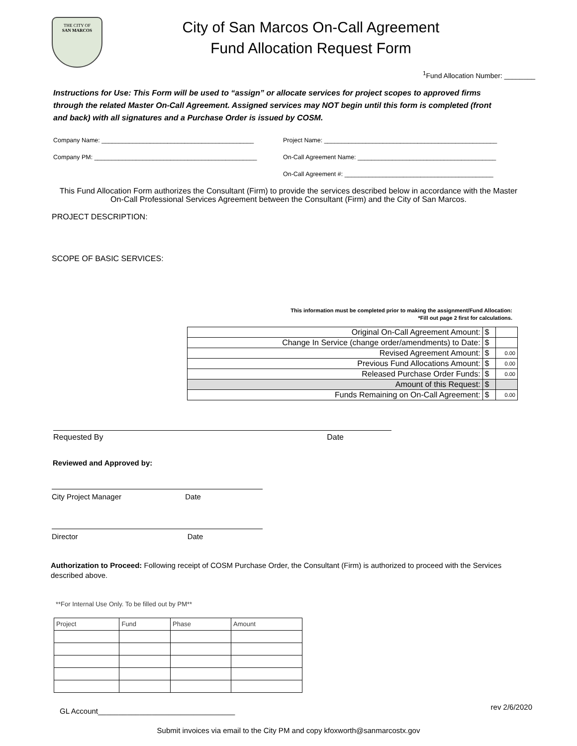THE CITY OF
SAN MARCOS
City of San Marcos On-Call Agreement
Fund Allocation Request Form
<sup>1</sup> Fund Allocation Number: ________
Instructions for Use: This Form will be used to “assign” or allocate services for project scopes to approved firms through the related Master On-Call Agreement. Assigned services may NOT begin until this form is completed (front and back) with all signatures and a Purchase Order is issued by COSM.
Company Name: ____________________________________________
Project Name: __________________________________________________
Company PM: _______________________________________________
On-Call Agreement Name: ________________________________________
On-Call Agreement #: ___________________________________________
This Fund Allocation Form authorizes the Consultant (Firm) to provide the services described below in accordance with the Master On-Call Professional Services Agreement between the Consultant (Firm) and the City of San Marcos.
PROJECT DESCRIPTION:
SCOPE OF BASIC SERVICES:
This information must be completed prior to making the assignment/Fund Allocation:
*Fill out page 2 first for calculations.
| Original On-Call Agreement Amount: | $ | |
| Change In Service (change order/amendments) to Date: | $ | |
| Revised Agreement Amount: | $ | 0.00 |
| Previous Fund Allocations Amount: | $ | 0.00 |
| Released Purchase Order Funds: | $ | 0.00 |
| Amount of this Request: | $ | |
| Funds Remaining on On-Call Agreement: | $ | 0.00 |
Requested By Date
Reviewed and Approved by:
City Project Manager Date
Director Date
Authorization to Proceed: Following receipt of COSM Purchase Order, the Consultant (Firm) is authorized to proceed with the Services described above.
**For Internal Use Only. To be filled out by PM**
| Project | Fund | Phase | Amount |
| --- | --- | --- | --- |
GL Account_________________________________ rev 2/6/2020
Submit invoices via email to the City PM and copy kfoxworth@sanmarcostx.gov